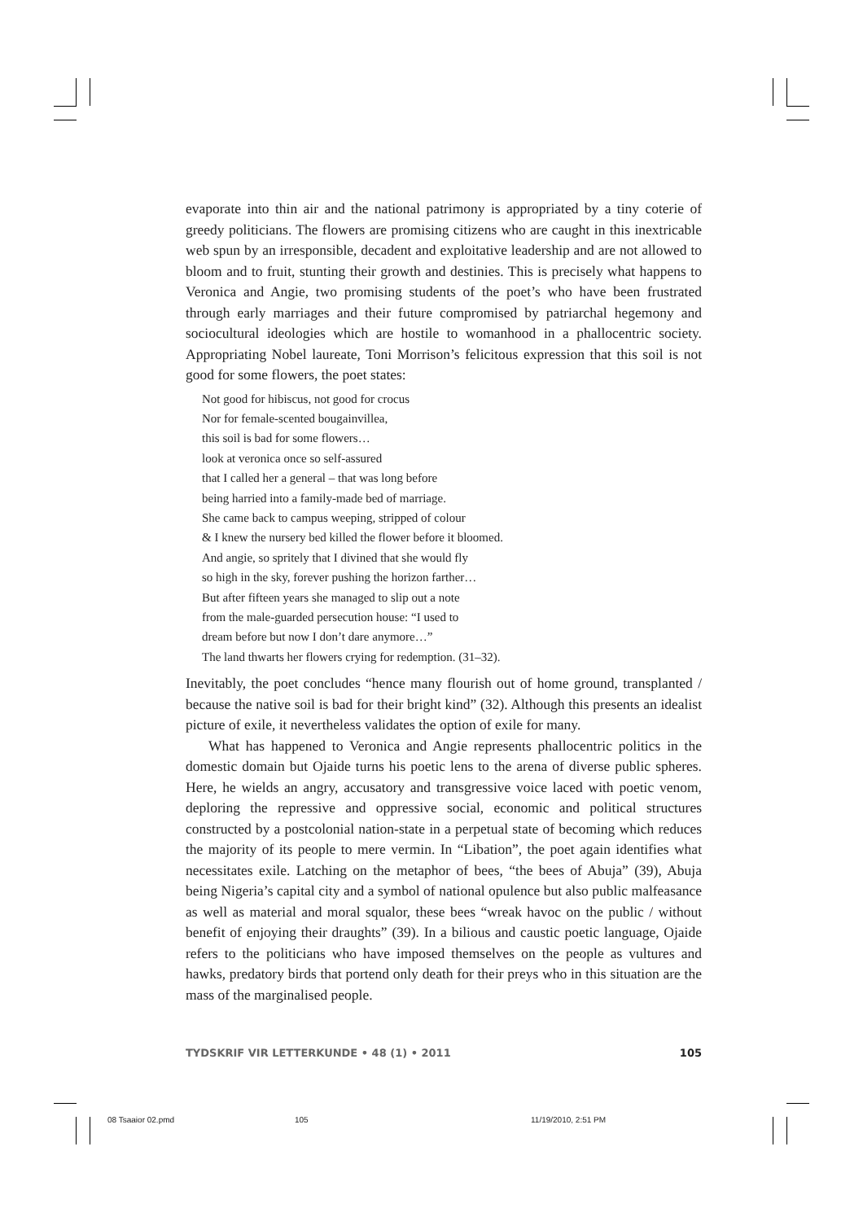evaporate into thin air and the national patrimony is appropriated by a tiny coterie of greedy politicians. The flowers are promising citizens who are caught in this inextricable web spun by an irresponsible, decadent and exploitative leadership and are not allowed to bloom and to fruit, stunting their growth and destinies. This is precisely what happens to Veronica and Angie, two promising students of the poet’s who have been frustrated through early marriages and their future compromised by patriarchal hegemony and sociocultural ideologies which are hostile to womanhood in a phallocentric society. Appropriating Nobel laureate, Toni Morrison’s felicitous expression that this soil is not good for some flowers, the poet states:
Not good for hibiscus, not good for crocus
Nor for female-scented bougainvillea,
this soil is bad for some flowers…
look at veronica once so self-assured
that I called her a general – that was long before
being harried into a family-made bed of marriage.
She came back to campus weeping, stripped of colour
& I knew the nursery bed killed the flower before it bloomed.
And angie, so spritely that I divined that she would fly
so high in the sky, forever pushing the horizon farther…
But after fifteen years she managed to slip out a note
from the male-guarded persecution house: “I used to
dream before but now I don’t dare anymore…”
The land thwarts her flowers crying for redemption. (31–32).
Inevitably, the poet concludes “hence many flourish out of home ground, transplanted / because the native soil is bad for their bright kind” (32). Although this presents an idealist picture of exile, it nevertheless validates the option of exile for many.
What has happened to Veronica and Angie represents phallocentric politics in the domestic domain but Ojaide turns his poetic lens to the arena of diverse public spheres. Here, he wields an angry, accusatory and transgressive voice laced with poetic venom, deploring the repressive and oppressive social, economic and political structures constructed by a postcolonial nation-state in a perpetual state of becoming which reduces the majority of its people to mere vermin. In “Libation”, the poet again identifies what necessitates exile. Latching on the metaphor of bees, “the bees of Abuja” (39), Abuja being Nigeria’s capital city and a symbol of national opulence but also public malfeasance as well as material and moral squalor, these bees “wreak havoc on the public / without benefit of enjoying their draughts” (39). In a bilious and caustic poetic language, Ojaide refers to the politicians who have imposed themselves on the people as vultures and hawks, predatory birds that portend only death for their preys who in this situation are the mass of the marginalised people.
TYDSKRIF VIR LETTERKUNDE • 48 (1) • 2011 105
08 Tsaaior 02.pmd 105 11/19/2010, 2:51 PM